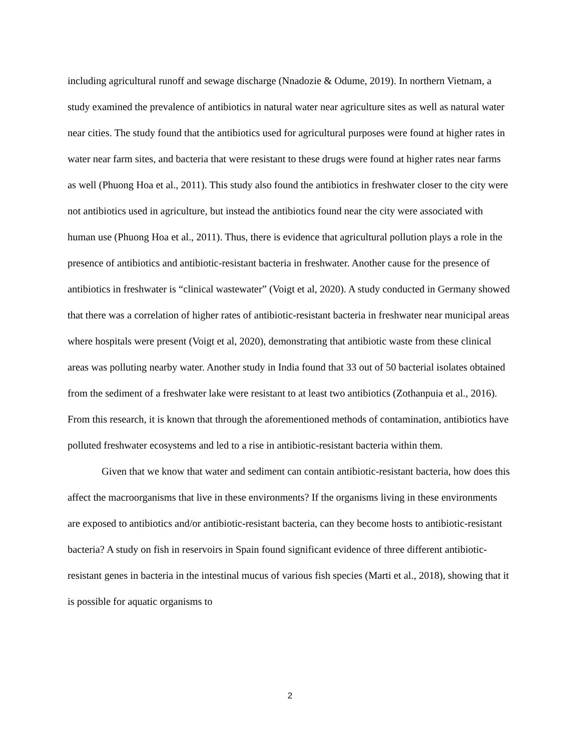including agricultural runoff and sewage discharge (Nnadozie & Odume, 2019). In northern Vietnam, a study examined the prevalence of antibiotics in natural water near agriculture sites as well as natural water near cities. The study found that the antibiotics used for agricultural purposes were found at higher rates in water near farm sites, and bacteria that were resistant to these drugs were found at higher rates near farms as well (Phuong Hoa et al., 2011). This study also found the antibiotics in freshwater closer to the city were not antibiotics used in agriculture, but instead the antibiotics found near the city were associated with human use (Phuong Hoa et al., 2011). Thus, there is evidence that agricultural pollution plays a role in the presence of antibiotics and antibiotic-resistant bacteria in freshwater. Another cause for the presence of antibiotics in freshwater is “clinical wastewater” (Voigt et al, 2020). A study conducted in Germany showed that there was a correlation of higher rates of antibiotic-resistant bacteria in freshwater near municipal areas where hospitals were present (Voigt et al, 2020), demonstrating that antibiotic waste from these clinical areas was polluting nearby water. Another study in India found that 33 out of 50 bacterial isolates obtained from the sediment of a freshwater lake were resistant to at least two antibiotics (Zothanpuia et al., 2016). From this research, it is known that through the aforementioned methods of contamination, antibiotics have polluted freshwater ecosystems and led to a rise in antibiotic-resistant bacteria within them.
Given that we know that water and sediment can contain antibiotic-resistant bacteria, how does this affect the macroorganisms that live in these environments? If the organisms living in these environments are exposed to antibiotics and/or antibiotic-resistant bacteria, can they become hosts to antibiotic-resistant bacteria? A study on fish in reservoirs in Spain found significant evidence of three different antibiotic-resistant genes in bacteria in the intestinal mucus of various fish species (Marti et al., 2018), showing that it is possible for aquatic organisms to
2